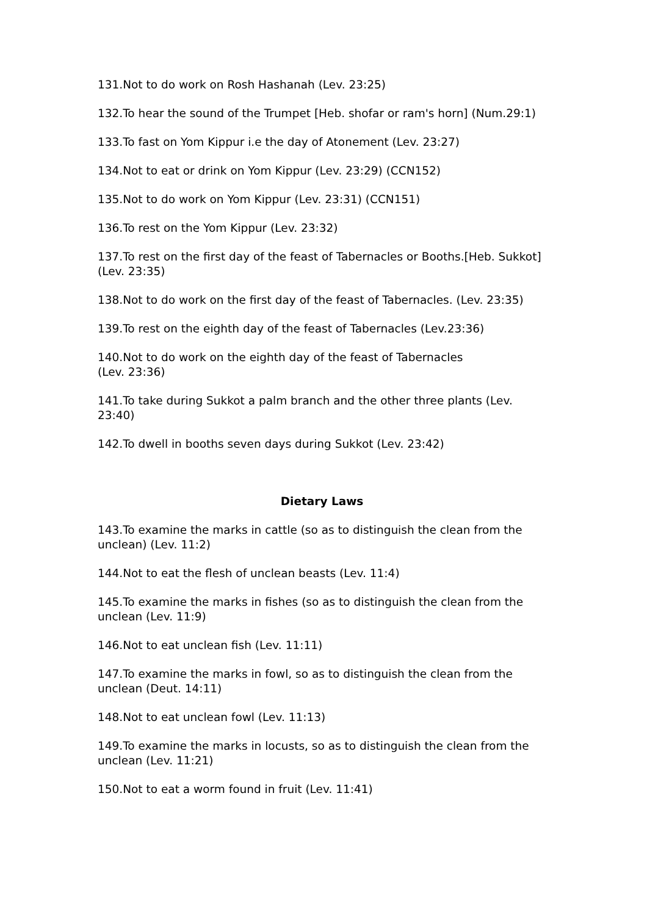131.Not to do work on Rosh Hashanah (Lev. 23:25)
132.To hear the sound of the Trumpet [Heb. shofar or ram's horn] (Num.29:1)
133.To fast on Yom Kippur i.e the day of Atonement (Lev. 23:27)
134.Not to eat or drink on Yom Kippur (Lev. 23:29) (CCN152)
135.Not to do work on Yom Kippur (Lev. 23:31) (CCN151)
136.To rest on the Yom Kippur (Lev. 23:32)
137.To rest on the first day of the feast of Tabernacles or Booths.[Heb. Sukkot] (Lev. 23:35)
138.Not to do work on the first day of the feast of Tabernacles. (Lev. 23:35)
139.To rest on the eighth day of the feast of Tabernacles (Lev.23:36)
140.Not to do work on the eighth day of the feast of Tabernacles
(Lev. 23:36)
141.To take during Sukkot a palm branch and the other three plants (Lev. 23:40)
142.To dwell in booths seven days during Sukkot (Lev. 23:42)
Dietary Laws
143.To examine the marks in cattle (so as to distinguish the clean from the unclean) (Lev. 11:2)
144.Not to eat the flesh of unclean beasts (Lev. 11:4)
145.To examine the marks in fishes (so as to distinguish the clean from the unclean (Lev. 11:9)
146.Not to eat unclean fish (Lev. 11:11)
147.To examine the marks in fowl, so as to distinguish the clean from the unclean (Deut. 14:11)
148.Not to eat unclean fowl (Lev. 11:13)
149.To examine the marks in locusts, so as to distinguish the clean from the unclean (Lev. 11:21)
150.Not to eat a worm found in fruit (Lev. 11:41)